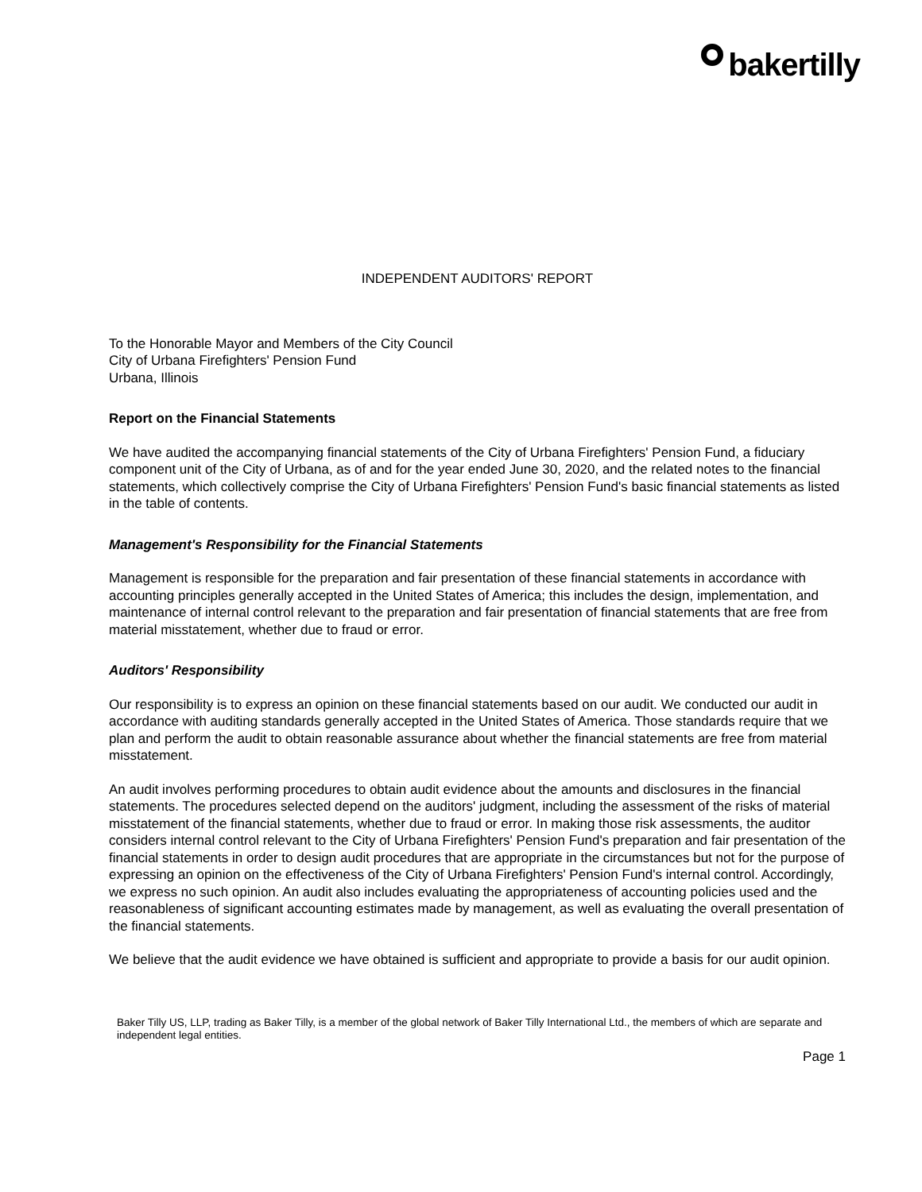bakertilly
INDEPENDENT AUDITORS' REPORT
To the Honorable Mayor and Members of the City Council
City of Urbana Firefighters' Pension Fund
Urbana, Illinois
Report on the Financial Statements
We have audited the accompanying financial statements of the City of Urbana Firefighters' Pension Fund, a fiduciary component unit of the City of Urbana, as of and for the year ended June 30, 2020, and the related notes to the financial statements, which collectively comprise the City of Urbana Firefighters' Pension Fund's basic financial statements as listed in the table of contents.
Management's Responsibility for the Financial Statements
Management is responsible for the preparation and fair presentation of these financial statements in accordance with accounting principles generally accepted in the United States of America; this includes the design, implementation, and maintenance of internal control relevant to the preparation and fair presentation of financial statements that are free from material misstatement, whether due to fraud or error.
Auditors' Responsibility
Our responsibility is to express an opinion on these financial statements based on our audit. We conducted our audit in accordance with auditing standards generally accepted in the United States of America. Those standards require that we plan and perform the audit to obtain reasonable assurance about whether the financial statements are free from material misstatement.
An audit involves performing procedures to obtain audit evidence about the amounts and disclosures in the financial statements. The procedures selected depend on the auditors' judgment, including the assessment of the risks of material misstatement of the financial statements, whether due to fraud or error. In making those risk assessments, the auditor considers internal control relevant to the City of Urbana Firefighters' Pension Fund's preparation and fair presentation of the financial statements in order to design audit procedures that are appropriate in the circumstances but not for the purpose of expressing an opinion on the effectiveness of the City of Urbana Firefighters' Pension Fund's internal control. Accordingly, we express no such opinion. An audit also includes evaluating the appropriateness of accounting policies used and the reasonableness of significant accounting estimates made by management, as well as evaluating the overall presentation of the financial statements.
We believe that the audit evidence we have obtained is sufficient and appropriate to provide a basis for our audit opinion.
Baker Tilly US, LLP, trading as Baker Tilly, is a member of the global network of Baker Tilly International Ltd., the members of which are separate and independent legal entities.
Page 1